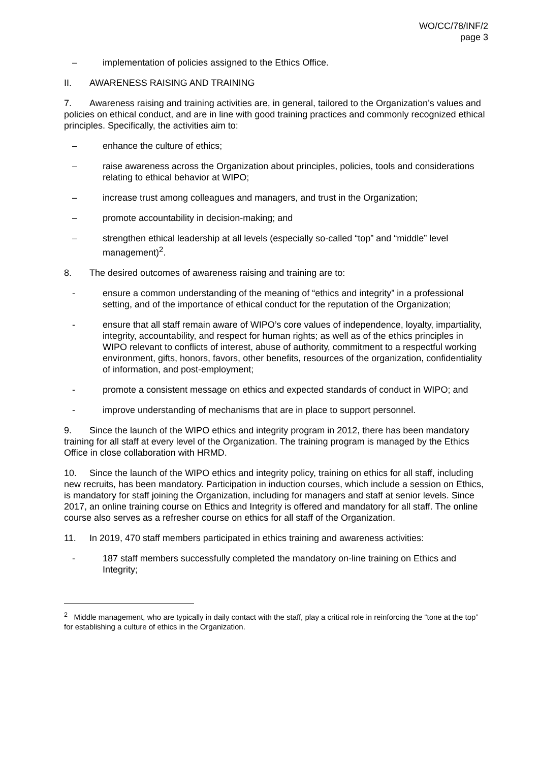WO/CC/78/INF/2
page 3
– implementation of policies assigned to the Ethics Office.
II. AWARENESS RAISING AND TRAINING
7. Awareness raising and training activities are, in general, tailored to the Organization’s values and policies on ethical conduct, and are in line with good training practices and commonly recognized ethical principles. Specifically, the activities aim to:
– enhance the culture of ethics;
– raise awareness across the Organization about principles, policies, tools and considerations relating to ethical behavior at WIPO;
– increase trust among colleagues and managers, and trust in the Organization;
– promote accountability in decision-making; and
– strengthen ethical leadership at all levels (especially so-called “top” and “middle” level management)<sup>2</sup>.
8. The desired outcomes of awareness raising and training are to:
- ensure a common understanding of the meaning of “ethics and integrity” in a professional setting, and of the importance of ethical conduct for the reputation of the Organization;
- ensure that all staff remain aware of WIPO’s core values of independence, loyalty, impartiality, integrity, accountability, and respect for human rights; as well as of the ethics principles in WIPO relevant to conflicts of interest, abuse of authority, commitment to a respectful working environment, gifts, honors, favors, other benefits, resources of the organization, confidentiality of information, and post-employment;
- promote a consistent message on ethics and expected standards of conduct in WIPO; and
- improve understanding of mechanisms that are in place to support personnel.
9. Since the launch of the WIPO ethics and integrity program in 2012, there has been mandatory training for all staff at every level of the Organization. The training program is managed by the Ethics Office in close collaboration with HRMD.
10. Since the launch of the WIPO ethics and integrity policy, training on ethics for all staff, including new recruits, has been mandatory. Participation in induction courses, which include a session on Ethics, is mandatory for staff joining the Organization, including for managers and staff at senior levels. Since 2017, an online training course on Ethics and Integrity is offered and mandatory for all staff. The online course also serves as a refresher course on ethics for all staff of the Organization.
11. In 2019, 470 staff members participated in ethics training and awareness activities:
- 187 staff members successfully completed the mandatory on-line training on Ethics and Integrity;
<sup>2</sup> Middle management, who are typically in daily contact with the staff, play a critical role in reinforcing the “tone at the top” for establishing a culture of ethics in the Organization.